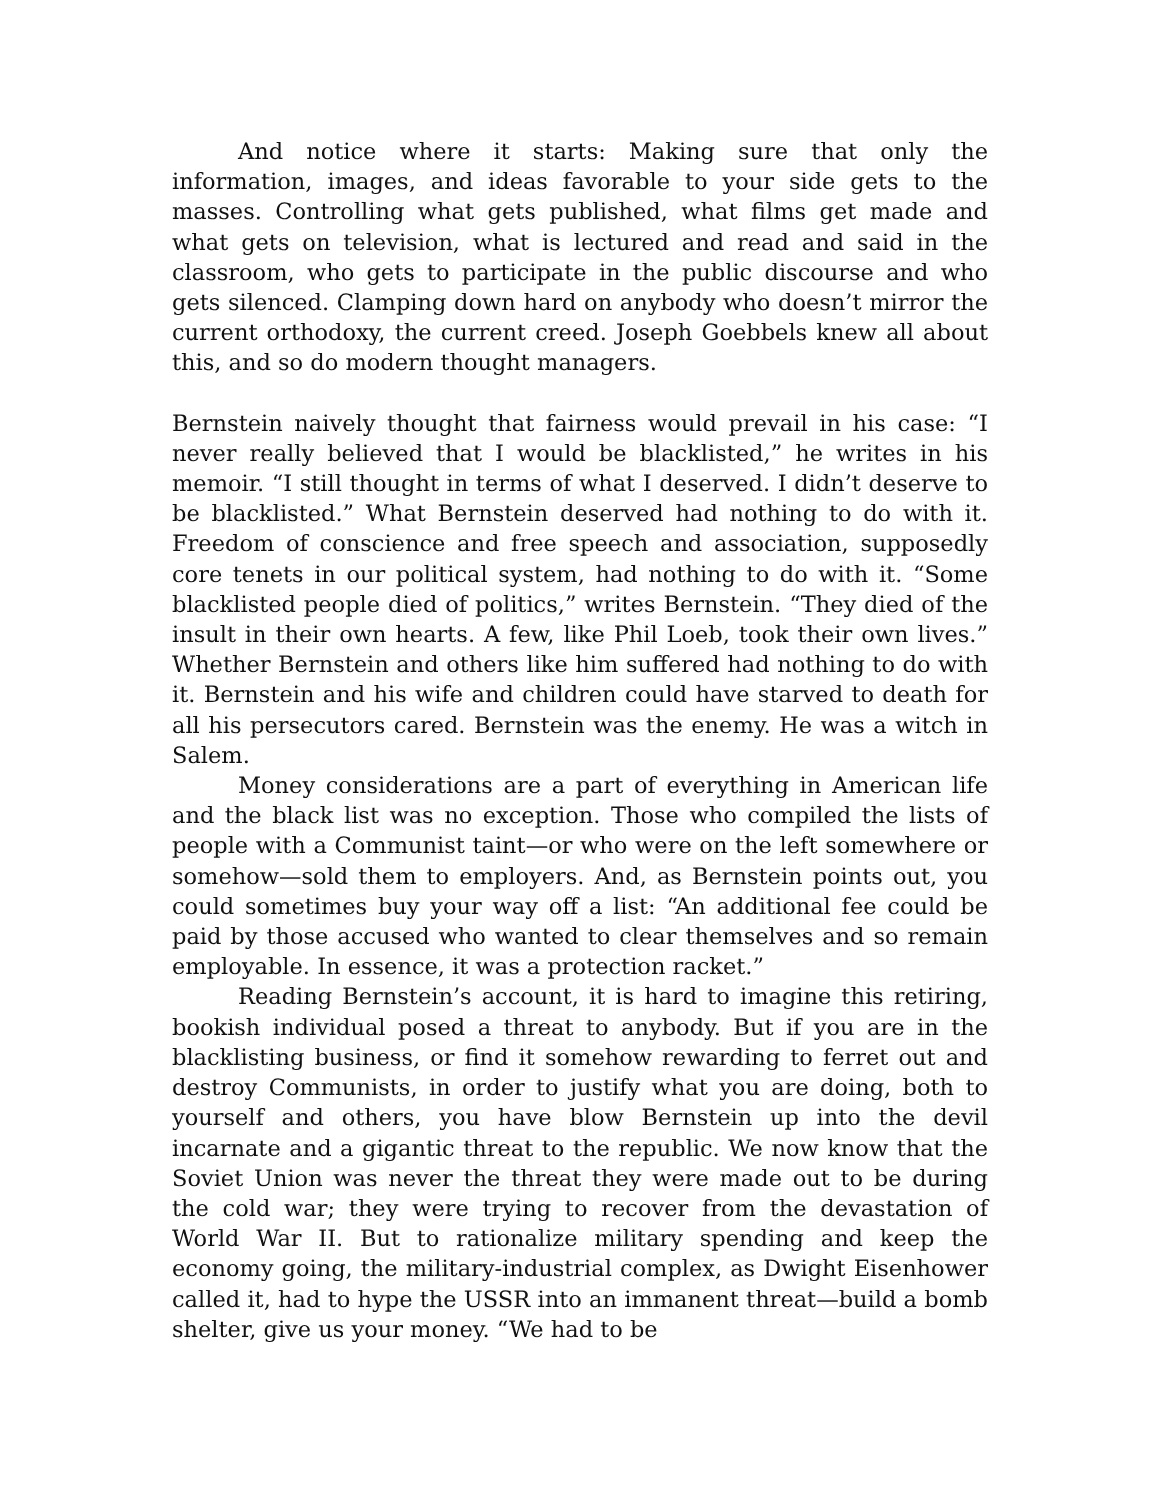And notice where it starts: Making sure that only the information, images, and ideas favorable to your side gets to the masses. Controlling what gets published, what films get made and what gets on television, what is lectured and read and said in the classroom, who gets to participate in the public discourse and who gets silenced. Clamping down hard on anybody who doesn’t mirror the current orthodoxy, the current creed. Joseph Goebbels knew all about this, and so do modern thought managers.
Bernstein naively thought that fairness would prevail in his case: “I never really believed that I would be blacklisted,” he writes in his memoir. “I still thought in terms of what I deserved. I didn’t deserve to be blacklisted.” What Bernstein deserved had nothing to do with it. Freedom of conscience and free speech and association, supposedly core tenets in our political system, had nothing to do with it. “Some blacklisted people died of politics,” writes Bernstein. “They died of the insult in their own hearts. A few, like Phil Loeb, took their own lives.” Whether Bernstein and others like him suffered had nothing to do with it. Bernstein and his wife and children could have starved to death for all his persecutors cared. Bernstein was the enemy. He was a witch in Salem.
Money considerations are a part of everything in American life and the black list was no exception. Those who compiled the lists of people with a Communist taint—or who were on the left somewhere or somehow—sold them to employers. And, as Bernstein points out, you could sometimes buy your way off a list: “An additional fee could be paid by those accused who wanted to clear themselves and so remain employable. In essence, it was a protection racket.”
Reading Bernstein’s account, it is hard to imagine this retiring, bookish individual posed a threat to anybody. But if you are in the blacklisting business, or find it somehow rewarding to ferret out and destroy Communists, in order to justify what you are doing, both to yourself and others, you have blow Bernstein up into the devil incarnate and a gigantic threat to the republic. We now know that the Soviet Union was never the threat they were made out to be during the cold war; they were trying to recover from the devastation of World War II. But to rationalize military spending and keep the economy going, the military-industrial complex, as Dwight Eisenhower called it, had to hype the USSR into an immanent threat—build a bomb shelter, give us your money. “We had to be